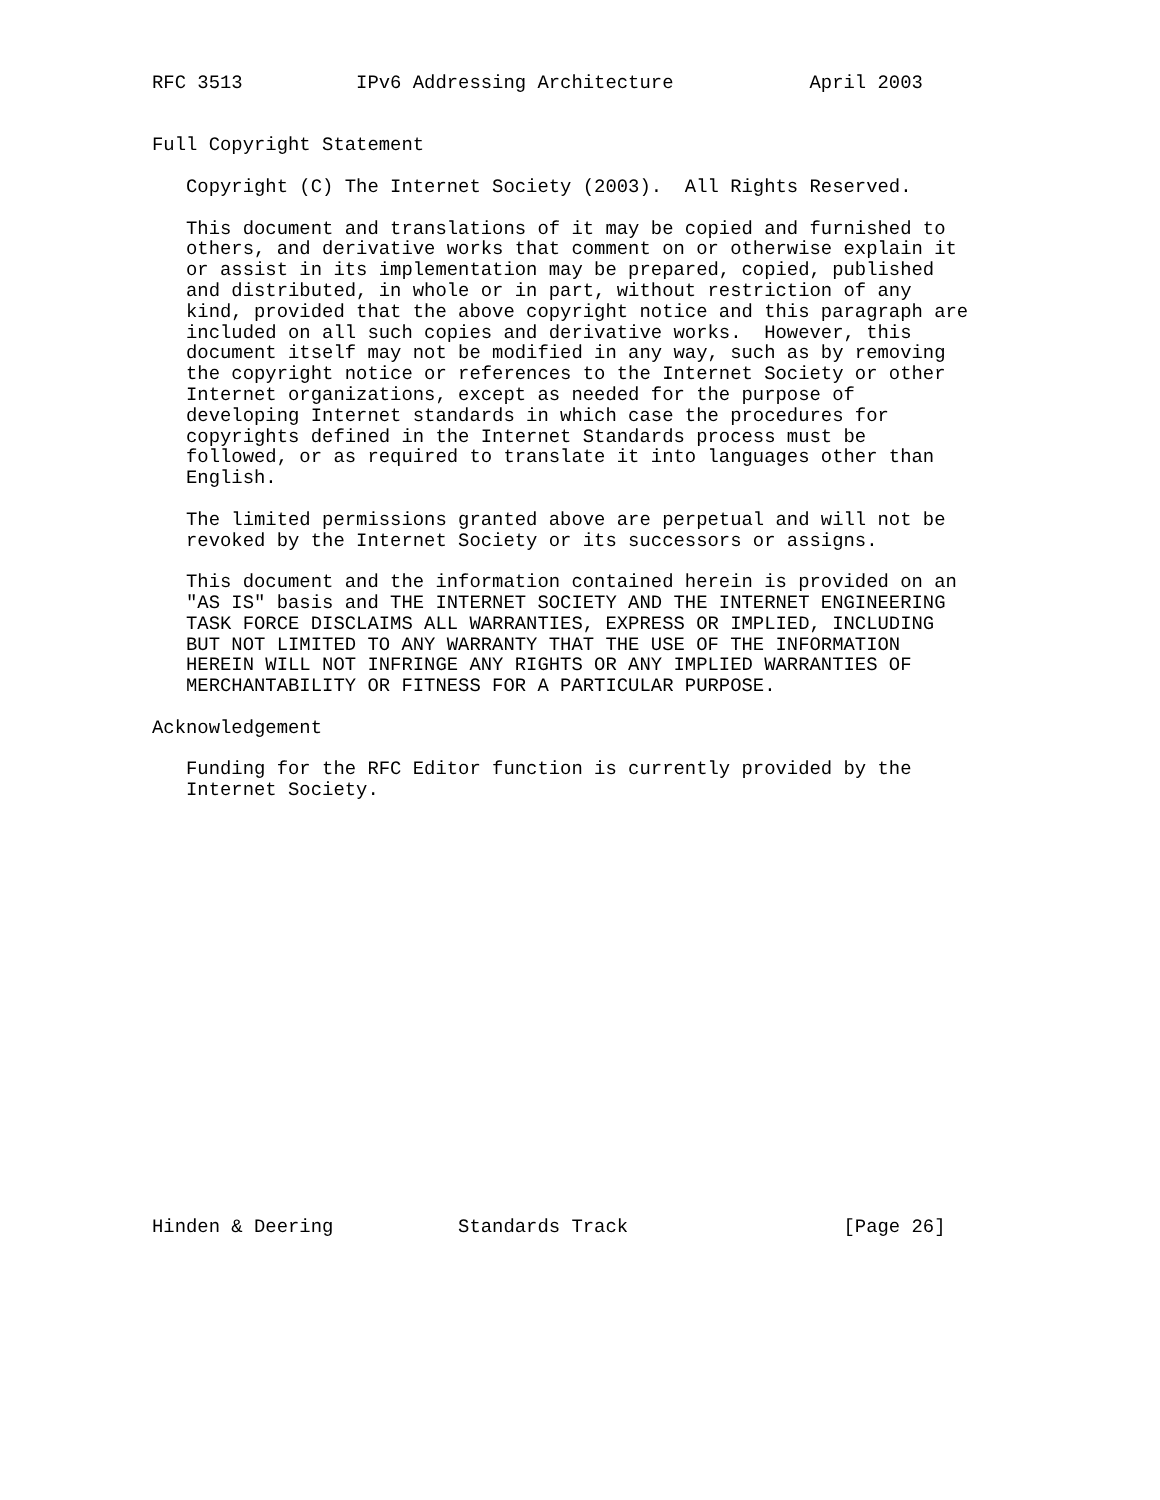RFC 3513          IPv6 Addressing Architecture            April 2003


Full Copyright Statement

   Copyright (C) The Internet Society (2003).  All Rights Reserved.

   This document and translations of it may be copied and furnished to
   others, and derivative works that comment on or otherwise explain it
   or assist in its implementation may be prepared, copied, published
   and distributed, in whole or in part, without restriction of any
   kind, provided that the above copyright notice and this paragraph are
   included on all such copies and derivative works.  However, this
   document itself may not be modified in any way, such as by removing
   the copyright notice or references to the Internet Society or other
   Internet organizations, except as needed for the purpose of
   developing Internet standards in which case the procedures for
   copyrights defined in the Internet Standards process must be
   followed, or as required to translate it into languages other than
   English.

   The limited permissions granted above are perpetual and will not be
   revoked by the Internet Society or its successors or assigns.

   This document and the information contained herein is provided on an
   "AS IS" basis and THE INTERNET SOCIETY AND THE INTERNET ENGINEERING
   TASK FORCE DISCLAIMS ALL WARRANTIES, EXPRESS OR IMPLIED, INCLUDING
   BUT NOT LIMITED TO ANY WARRANTY THAT THE USE OF THE INFORMATION
   HEREIN WILL NOT INFRINGE ANY RIGHTS OR ANY IMPLIED WARRANTIES OF
   MERCHANTABILITY OR FITNESS FOR A PARTICULAR PURPOSE.

Acknowledgement

   Funding for the RFC Editor function is currently provided by the
   Internet Society.




















Hinden & Deering           Standards Track                   [Page 26]